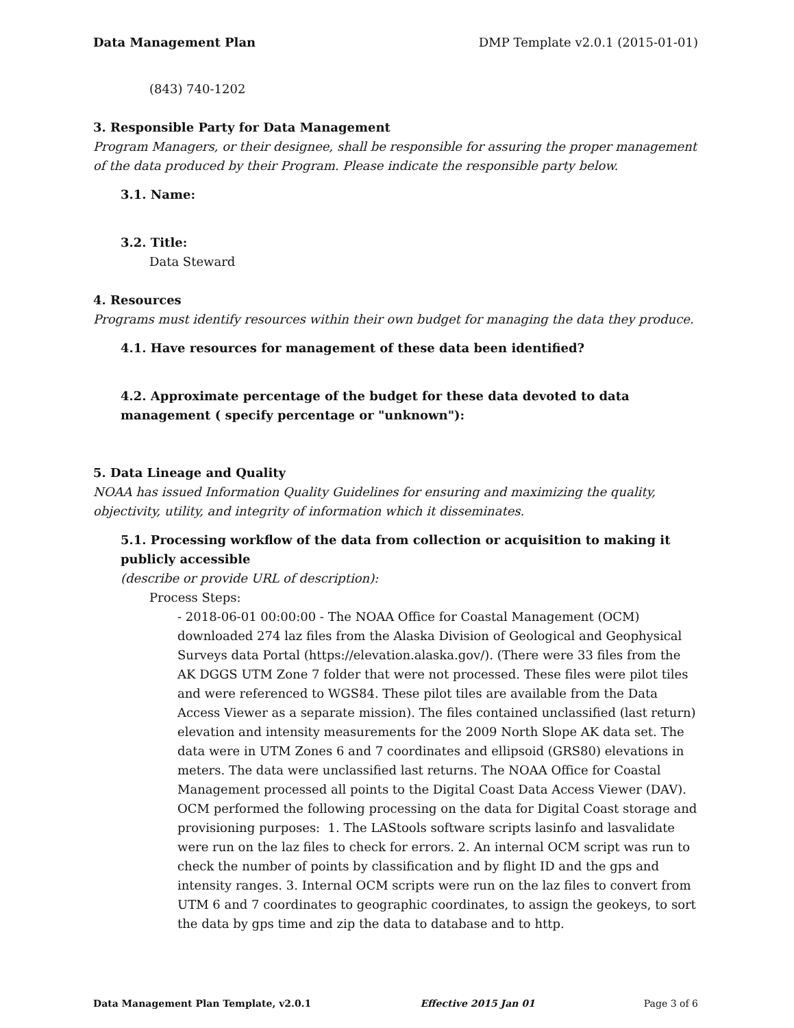Data Management Plan DMP Template v2.0.1 (2015-01-01)
(843) 740-1202
3. Responsible Party for Data Management
Program Managers, or their designee, shall be responsible for assuring the proper management of the data produced by their Program. Please indicate the responsible party below.
3.1. Name:
3.2. Title:
Data Steward
4. Resources
Programs must identify resources within their own budget for managing the data they produce.
4.1. Have resources for management of these data been identified?
4.2. Approximate percentage of the budget for these data devoted to data management ( specify percentage or "unknown"):
5. Data Lineage and Quality
NOAA has issued Information Quality Guidelines for ensuring and maximizing the quality, objectivity, utility, and integrity of information which it disseminates.
5.1. Processing workflow of the data from collection or acquisition to making it publicly accessible
(describe or provide URL of description):
Process Steps:
- 2018-06-01 00:00:00 - The NOAA Office for Coastal Management (OCM) downloaded 274 laz files from the Alaska Division of Geological and Geophysical Surveys data Portal (https://elevation.alaska.gov/). (There were 33 files from the AK DGGS UTM Zone 7 folder that were not processed. These files were pilot tiles and were referenced to WGS84. These pilot tiles are available from the Data Access Viewer as a separate mission). The files contained unclassified (last return) elevation and intensity measurements for the 2009 North Slope AK data set. The data were in UTM Zones 6 and 7 coordinates and ellipsoid (GRS80) elevations in meters. The data were unclassified last returns. The NOAA Office for Coastal Management processed all points to the Digital Coast Data Access Viewer (DAV). OCM performed the following processing on the data for Digital Coast storage and provisioning purposes: 1. The LAStools software scripts lasinfo and lasvalidate were run on the laz files to check for errors. 2. An internal OCM script was run to check the number of points by classification and by flight ID and the gps and intensity ranges. 3. Internal OCM scripts were run on the laz files to convert from UTM 6 and 7 coordinates to geographic coordinates, to assign the geokeys, to sort the data by gps time and zip the data to database and to http.
Data Management Plan Template, v2.0.1 Effective 2015 Jan 01 Page 3 of 6